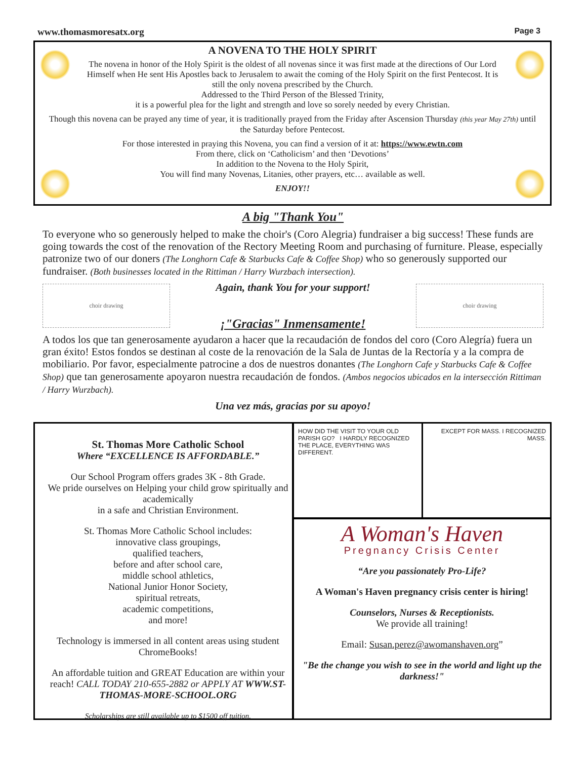www.thomasmoresatx.org Page 3
A NOVENA TO THE HOLY SPIRIT
The novena in honor of the Holy Spirit is the oldest of all novenas since it was first made at the directions of Our Lord Himself when He sent His Apostles back to Jerusalem to await the coming of the Holy Spirit on the first Pentecost. It is still the only novena prescribed by the Church.
Addressed to the Third Person of the Blessed Trinity,
it is a powerful plea for the light and strength and love so sorely needed by every Christian.
Though this novena can be prayed any time of year, it is traditionally prayed from the Friday after Ascension Thursday (this year May 27th) until the Saturday before Pentecost.
For those interested in praying this Novena, you can find a version of it at: https://www.ewtn.com
From there, click on ‘Catholicism’ and then ‘Devotions’
In addition to the Novena to the Holy Spirit,
You will find many Novenas, Litanies, other prayers, etc… available as well.
ENJOY!!
A big "Thank You"
To everyone who so generously helped to make the choir's (Coro Alegria) fundraiser a big success! These funds are going towards the cost of the renovation of the Rectory Meeting Room and purchasing of furniture. Please, especially patronize two of our doners (The Longhorn Cafe & Starbucks Cafe & Coffee Shop) who so generously supported our fundraiser. (Both businesses located in the Rittiman / Harry Wurzbach intersection).
choir drawing
Again, thank You for your support!
¡"Gracias" Inmensamente!
choir drawing
A todos los que tan generosamente ayudaron a hacer que la recaudación de fondos del coro (Coro Alegría) fuera un gran éxito! Estos fondos se destinan al coste de la renovación de la Sala de Juntas de la Rectoría y a la compra de mobiliario. Por favor, especialmente patrocine a dos de nuestros donantes (The Longhorn Cafe y Starbucks Cafe & Coffee Shop) que tan generosamente apoyaron nuestra recaudación de fondos. (Ambos negocios ubicados en la intersección Rittiman / Harry Wurzbach).
Una vez más, gracias por su apoyo!
St. Thomas More Catholic School
Where “EXCELLENCE IS AFFORDABLE.”
Our School Program offers grades 3K - 8th Grade.
We pride ourselves on Helping your child grow spiritually and academically
in a safe and Christian Environment.
St. Thomas More Catholic School includes:
innovative class groupings,
qualified teachers,
before and after school care,
middle school athletics,
National Junior Honor Society,
spiritual retreats,
academic competitions,
and more!
Technology is immersed in all content areas using student ChromeBooks!
An affordable tuition and GREAT Education are within your reach! CALL TODAY 210-655-2882 or APPLY AT WWW.ST-THOMAS-MORE-SCHOOL.ORG
Scholarships are still available up to $1500 off tuition.
HOW DID THE VISIT TO YOUR OLD PARISH GO? I HARDLY RECOGNIZED THE PLACE, EVERYTHING WAS DIFFERENT.
EXCEPT FOR MASS. I RECOGNIZED MASS.
A Woman's Haven
Pregnancy Crisis Center
“Are you passionately Pro-Life?
A Woman's Haven pregnancy crisis center is hiring!
Counselors, Nurses & Receptionists.
We provide all training!
Email: Susan.perez@awomanshaven.org”
"Be the change you wish to see in the world and light up the darkness!"